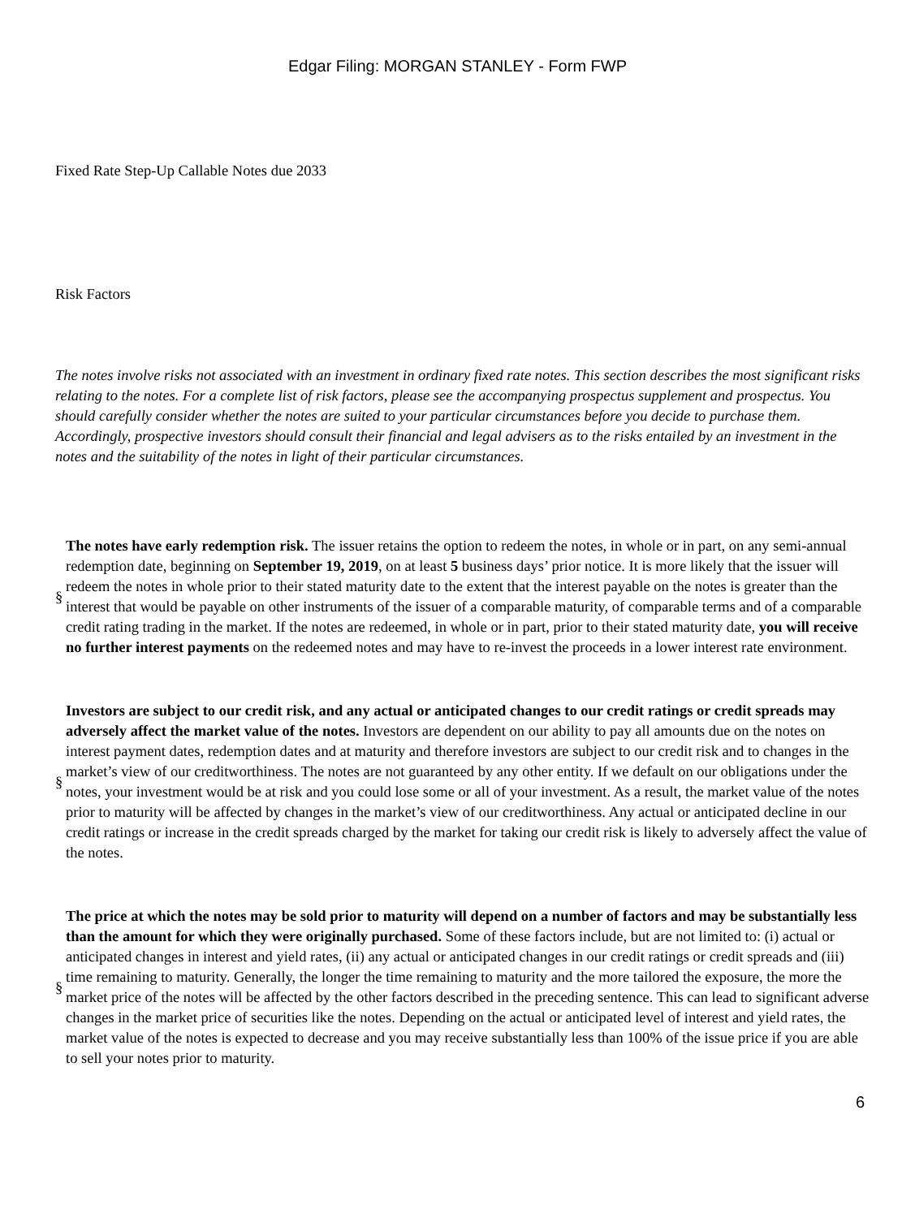Edgar Filing: MORGAN STANLEY - Form FWP
Fixed Rate Step-Up Callable Notes due 2033
Risk Factors
The notes involve risks not associated with an investment in ordinary fixed rate notes. This section describes the most significant risks relating to the notes. For a complete list of risk factors, please see the accompanying prospectus supplement and prospectus. You should carefully consider whether the notes are suited to your particular circumstances before you decide to purchase them. Accordingly, prospective investors should consult their financial and legal advisers as to the risks entailed by an investment in the notes and the suitability of the notes in light of their particular circumstances.
§
The notes have early redemption risk. The issuer retains the option to redeem the notes, in whole or in part, on any semi-annual redemption date, beginning on September 19, 2019, on at least 5 business days’ prior notice. It is more likely that the issuer will redeem the notes in whole prior to their stated maturity date to the extent that the interest payable on the notes is greater than the interest that would be payable on other instruments of the issuer of a comparable maturity, of comparable terms and of a comparable credit rating trading in the market. If the notes are redeemed, in whole or in part, prior to their stated maturity date, you will receive no further interest payments on the redeemed notes and may have to re-invest the proceeds in a lower interest rate environment.
§
Investors are subject to our credit risk, and any actual or anticipated changes to our credit ratings or credit spreads may adversely affect the market value of the notes. Investors are dependent on our ability to pay all amounts due on the notes on interest payment dates, redemption dates and at maturity and therefore investors are subject to our credit risk and to changes in the market’s view of our creditworthiness. The notes are not guaranteed by any other entity. If we default on our obligations under the notes, your investment would be at risk and you could lose some or all of your investment. As a result, the market value of the notes prior to maturity will be affected by changes in the market’s view of our creditworthiness. Any actual or anticipated decline in our credit ratings or increase in the credit spreads charged by the market for taking our credit risk is likely to adversely affect the value of the notes.
§
The price at which the notes may be sold prior to maturity will depend on a number of factors and may be substantially less than the amount for which they were originally purchased. Some of these factors include, but are not limited to: (i) actual or anticipated changes in interest and yield rates, (ii) any actual or anticipated changes in our credit ratings or credit spreads and (iii) time remaining to maturity. Generally, the longer the time remaining to maturity and the more tailored the exposure, the more the market price of the notes will be affected by the other factors described in the preceding sentence. This can lead to significant adverse changes in the market price of securities like the notes. Depending on the actual or anticipated level of interest and yield rates, the market value of the notes is expected to decrease and you may receive substantially less than 100% of the issue price if you are able to sell your notes prior to maturity.
6